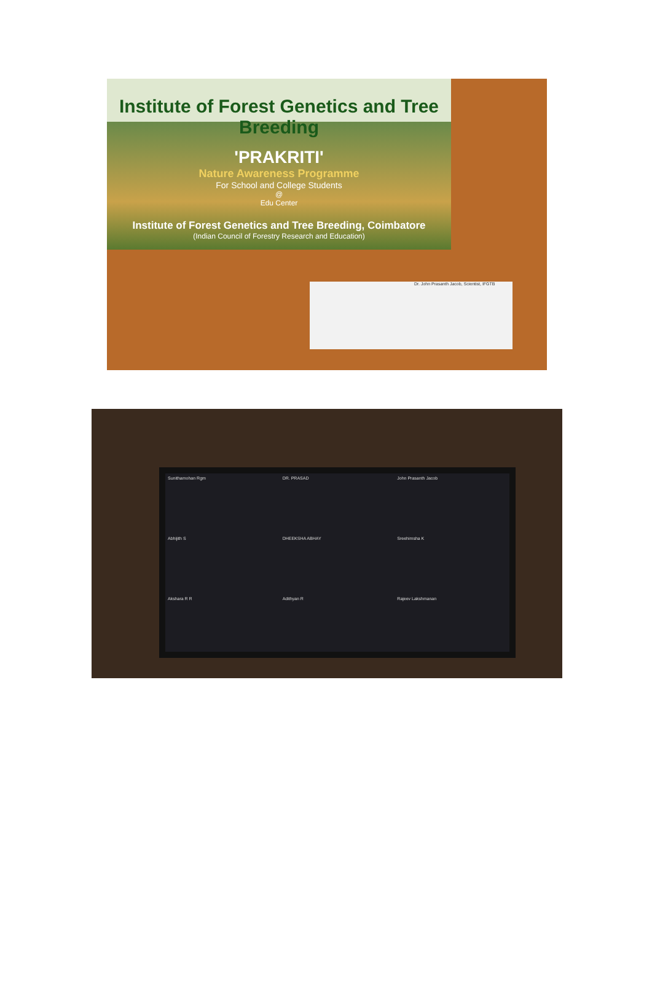Institute of Forest Genetics and Tree Breeding
'PRAKRITI'
Nature Awareness Programme
For School and College Students
@
Edu Center
Institute of Forest Genetics and Tree Breeding, Coimbatore
(Indian Council of Forestry Research and Education)
Dr. John Prasanth Jacob, Scientist, IFGTB
Sunithamohan Rgm
DR. PRASAD
John Prasanth Jacob
Abhijith S
DHEEKSHA ABHAY
Sreehimsha K
Akshara R R
Adithyan R
Rajeev Lakshmanan